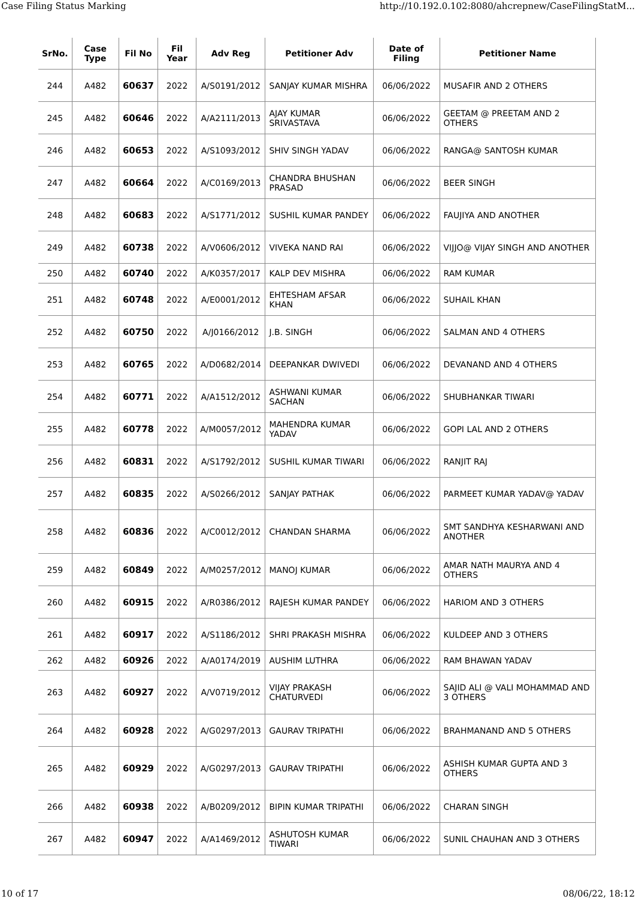Case Filing Status Marking http://10.192.0.102:8080/ahcrepnew/CaseFilingStatM...
| SrNo. | Case Type | Fil No | Fil Year | Adv Reg | Petitioner Adv | Date of Filing | Petitioner Name |
| --- | --- | --- | --- | --- | --- | --- | --- |
| 244 | A482 | 60637 | 2022 | A/S0191/2012 | SANJAY KUMAR MISHRA | 06/06/2022 | MUSAFIR AND 2 OTHERS |
| 245 | A482 | 60646 | 2022 | A/A2111/2013 | AJAY KUMAR SRIVASTAVA | 06/06/2022 | GEETAM @ PREETAM AND 2 OTHERS |
| 246 | A482 | 60653 | 2022 | A/S1093/2012 | SHIV SINGH YADAV | 06/06/2022 | RANGA@ SANTOSH KUMAR |
| 247 | A482 | 60664 | 2022 | A/C0169/2013 | CHANDRA BHUSHAN PRASAD | 06/06/2022 | BEER SINGH |
| 248 | A482 | 60683 | 2022 | A/S1771/2012 | SUSHIL KUMAR PANDEY | 06/06/2022 | FAUJIYA AND ANOTHER |
| 249 | A482 | 60738 | 2022 | A/V0606/2012 | VIVEKA NAND RAI | 06/06/2022 | VIJJO@ VIJAY SINGH AND ANOTHER |
| 250 | A482 | 60740 | 2022 | A/K0357/2017 | KALP DEV MISHRA | 06/06/2022 | RAM KUMAR |
| 251 | A482 | 60748 | 2022 | A/E0001/2012 | EHTESHAM AFSAR KHAN | 06/06/2022 | SUHAIL KHAN |
| 252 | A482 | 60750 | 2022 | A/J0166/2012 | J.B. SINGH | 06/06/2022 | SALMAN AND 4 OTHERS |
| 253 | A482 | 60765 | 2022 | A/D0682/2014 | DEEPANKAR DWIVEDI | 06/06/2022 | DEVANAND AND 4 OTHERS |
| 254 | A482 | 60771 | 2022 | A/A1512/2012 | ASHWANI KUMAR SACHAN | 06/06/2022 | SHUBHANKAR TIWARI |
| 255 | A482 | 60778 | 2022 | A/M0057/2012 | MAHENDRA KUMAR YADAV | 06/06/2022 | GOPI LAL AND 2 OTHERS |
| 256 | A482 | 60831 | 2022 | A/S1792/2012 | SUSHIL KUMAR TIWARI | 06/06/2022 | RANJIT RAJ |
| 257 | A482 | 60835 | 2022 | A/S0266/2012 | SANJAY PATHAK | 06/06/2022 | PARMEET KUMAR YADAV@ YADAV |
| 258 | A482 | 60836 | 2022 | A/C0012/2012 | CHANDAN SHARMA | 06/06/2022 | SMT SANDHYA KESHARWANI AND ANOTHER |
| 259 | A482 | 60849 | 2022 | A/M0257/2012 | MANOJ KUMAR | 06/06/2022 | AMAR NATH MAURYA AND 4 OTHERS |
| 260 | A482 | 60915 | 2022 | A/R0386/2012 | RAJESH KUMAR PANDEY | 06/06/2022 | HARIOM AND 3 OTHERS |
| 261 | A482 | 60917 | 2022 | A/S1186/2012 | SHRI PRAKASH MISHRA | 06/06/2022 | KULDEEP AND 3 OTHERS |
| 262 | A482 | 60926 | 2022 | A/A0174/2019 | AUSHIM LUTHRA | 06/06/2022 | RAM BHAWAN YADAV |
| 263 | A482 | 60927 | 2022 | A/V0719/2012 | VIJAY PRAKASH CHATURVEDI | 06/06/2022 | SAJID ALI @ VALI MOHAMMAD AND 3 OTHERS |
| 264 | A482 | 60928 | 2022 | A/G0297/2013 | GAURAV TRIPATHI | 06/06/2022 | BRAHMANAND AND 5 OTHERS |
| 265 | A482 | 60929 | 2022 | A/G0297/2013 | GAURAV TRIPATHI | 06/06/2022 | ASHISH KUMAR GUPTA AND 3 OTHERS |
| 266 | A482 | 60938 | 2022 | A/B0209/2012 | BIPIN KUMAR TRIPATHI | 06/06/2022 | CHARAN SINGH |
| 267 | A482 | 60947 | 2022 | A/A1469/2012 | ASHUTOSH KUMAR TIWARI | 06/06/2022 | SUNIL CHAUHAN AND 3 OTHERS |
10 of 17 08/06/22, 18:12